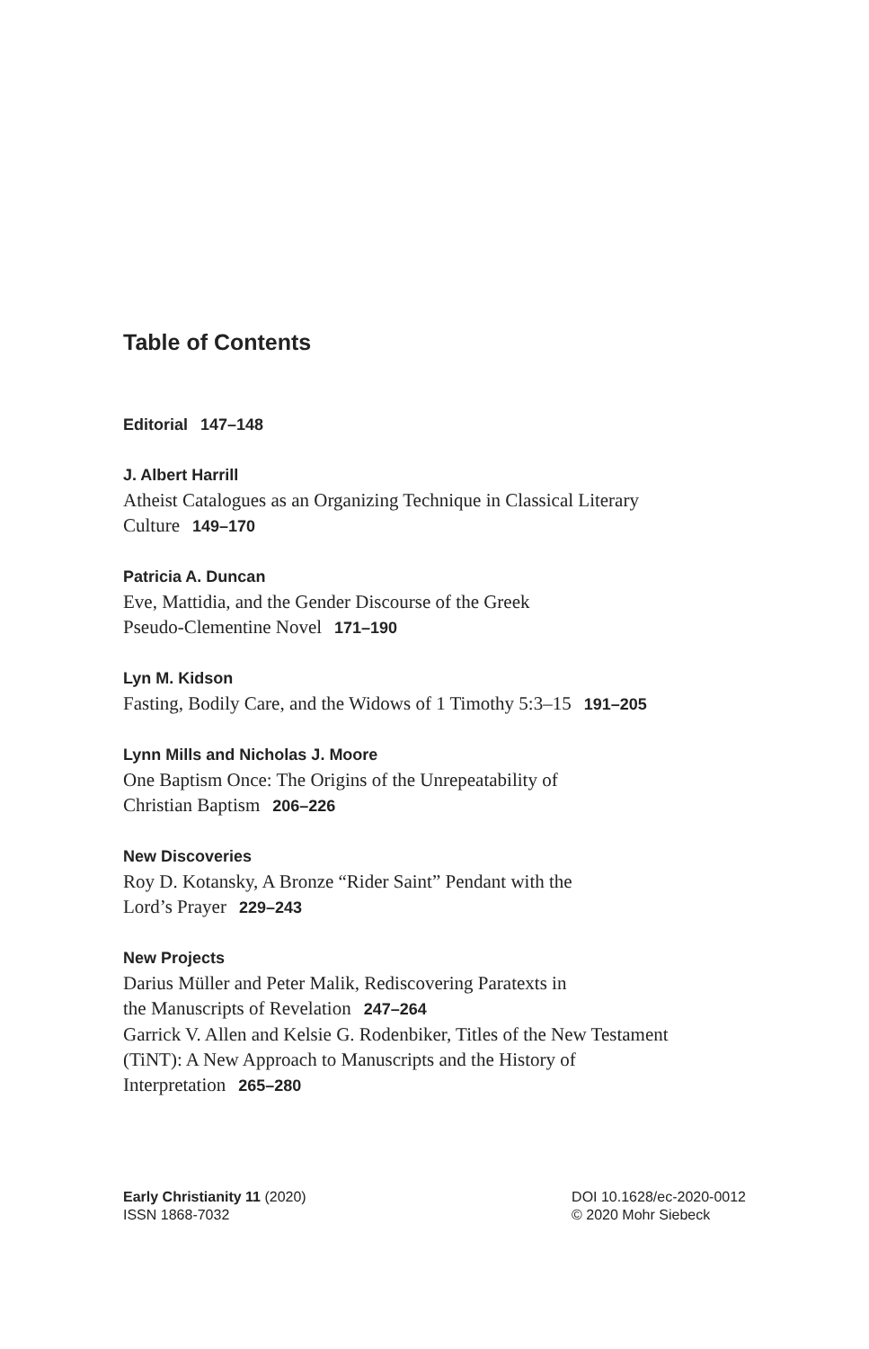Table of Contents
Editorial 147–148
J. Albert Harrill
Atheist Catalogues as an Organizing Technique in Classical Literary
Culture 149–170
Patricia A. Duncan
Eve, Mattidia, and the Gender Discourse of the Greek
Pseudo-Clementine Novel 171–190
Lyn M. Kidson
Fasting, Bodily Care, and the Widows of 1 Timothy 5:3–15 191–205
Lynn Mills and Nicholas J. Moore
One Baptism Once: The Origins of the Unrepeatability of
Christian Baptism 206–226
New Discoveries
Roy D. Kotansky, A Bronze “Rider Saint” Pendant with the
Lord’s Prayer 229–243
New Projects
Darius Müller and Peter Malik, Rediscovering Paratexts in
the Manuscripts of Revelation 247–264
Garrick V. Allen and Kelsie G. Rodenbiker, Titles of the New Testament
(TiNT): A New Approach to Manuscripts and the History of
Interpretation 265–280
Early Christianity 11 (2020)
ISSN 1868-7032
DOI 10.1628/ec-2020-0012
© 2020 Mohr Siebeck